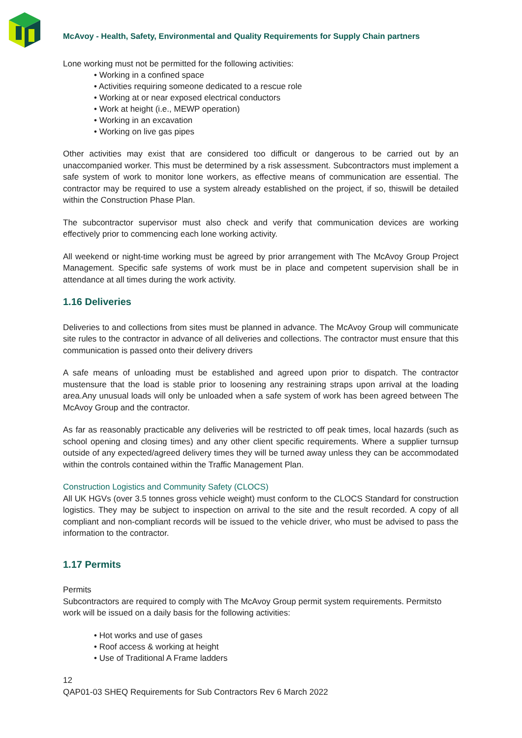McAvoy - Health, Safety, Environmental and Quality Requirements for Supply Chain partners
Lone working must not be permitted for the following activities:
• Working in a confined space
• Activities requiring someone dedicated to a rescue role
• Working at or near exposed electrical conductors
• Work at height (i.e., MEWP operation)
• Working in an excavation
• Working on live gas pipes
Other activities may exist that are considered too difficult or dangerous to be carried out by an unaccompanied worker. This must be determined by a risk assessment. Subcontractors must implement a safe system of work to monitor lone workers, as effective means of communication are essential. The contractor may be required to use a system already established on the project, if so, thiswill be detailed within the Construction Phase Plan.
The subcontractor supervisor must also check and verify that communication devices are working effectively prior to commencing each lone working activity.
All weekend or night-time working must be agreed by prior arrangement with The McAvoy Group Project Management. Specific safe systems of work must be in place and competent supervision shall be in attendance at all times during the work activity.
1.16 Deliveries
Deliveries to and collections from sites must be planned in advance. The McAvoy Group will communicate site rules to the contractor in advance of all deliveries and collections. The contractor must ensure that this communication is passed onto their delivery drivers
A safe means of unloading must be established and agreed upon prior to dispatch. The contractor mustensure that the load is stable prior to loosening any restraining straps upon arrival at the loading area.Any unusual loads will only be unloaded when a safe system of work has been agreed between The McAvoy Group and the contractor.
As far as reasonably practicable any deliveries will be restricted to off peak times, local hazards (such as school opening and closing times) and any other client specific requirements. Where a supplier turnsup outside of any expected/agreed delivery times they will be turned away unless they can be accommodated within the controls contained within the Traffic Management Plan.
Construction Logistics and Community Safety (CLOCS)
All UK HGVs (over 3.5 tonnes gross vehicle weight) must conform to the CLOCS Standard for construction logistics. They may be subject to inspection on arrival to the site and the result recorded. A copy of all compliant and non-compliant records will be issued to the vehicle driver, who must be advised to pass the information to the contractor.
1.17 Permits
Permits
Subcontractors are required to comply with The McAvoy Group permit system requirements. Permitsto work will be issued on a daily basis for the following activities:
• Hot works and use of gases
• Roof access & working at height
• Use of Traditional A Frame ladders
12
QAP01-03 SHEQ Requirements for Sub Contractors Rev 6 March 2022